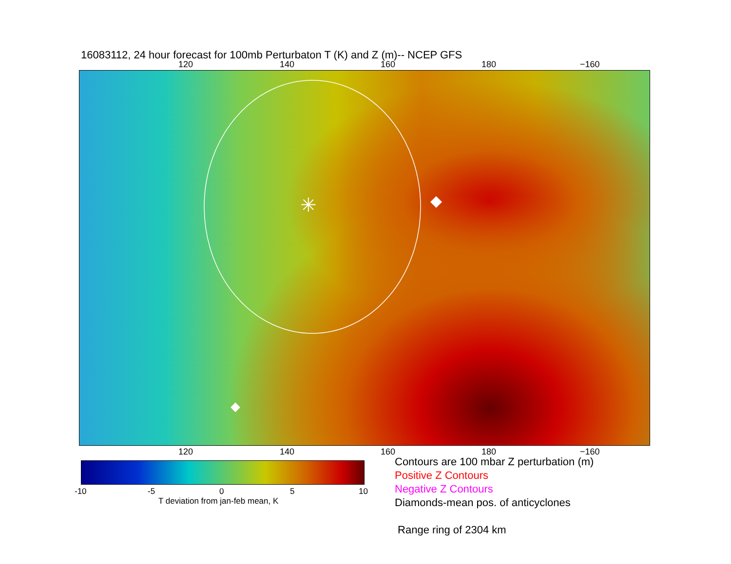16083112, 24 hour forecast for 100mb Perturbaton T (K) and Z (m)-- NCEP GFS
120 140 160 180 −160
✳
120 140 160 180 −160
-10 -5 0 5 10
T deviation from jan-feb mean, K
Contours are 100 mbar Z perturbation (m)
Positive Z Contours
Negative Z Contours
Diamonds-mean pos. of anticyclones
Range ring of 2304 km